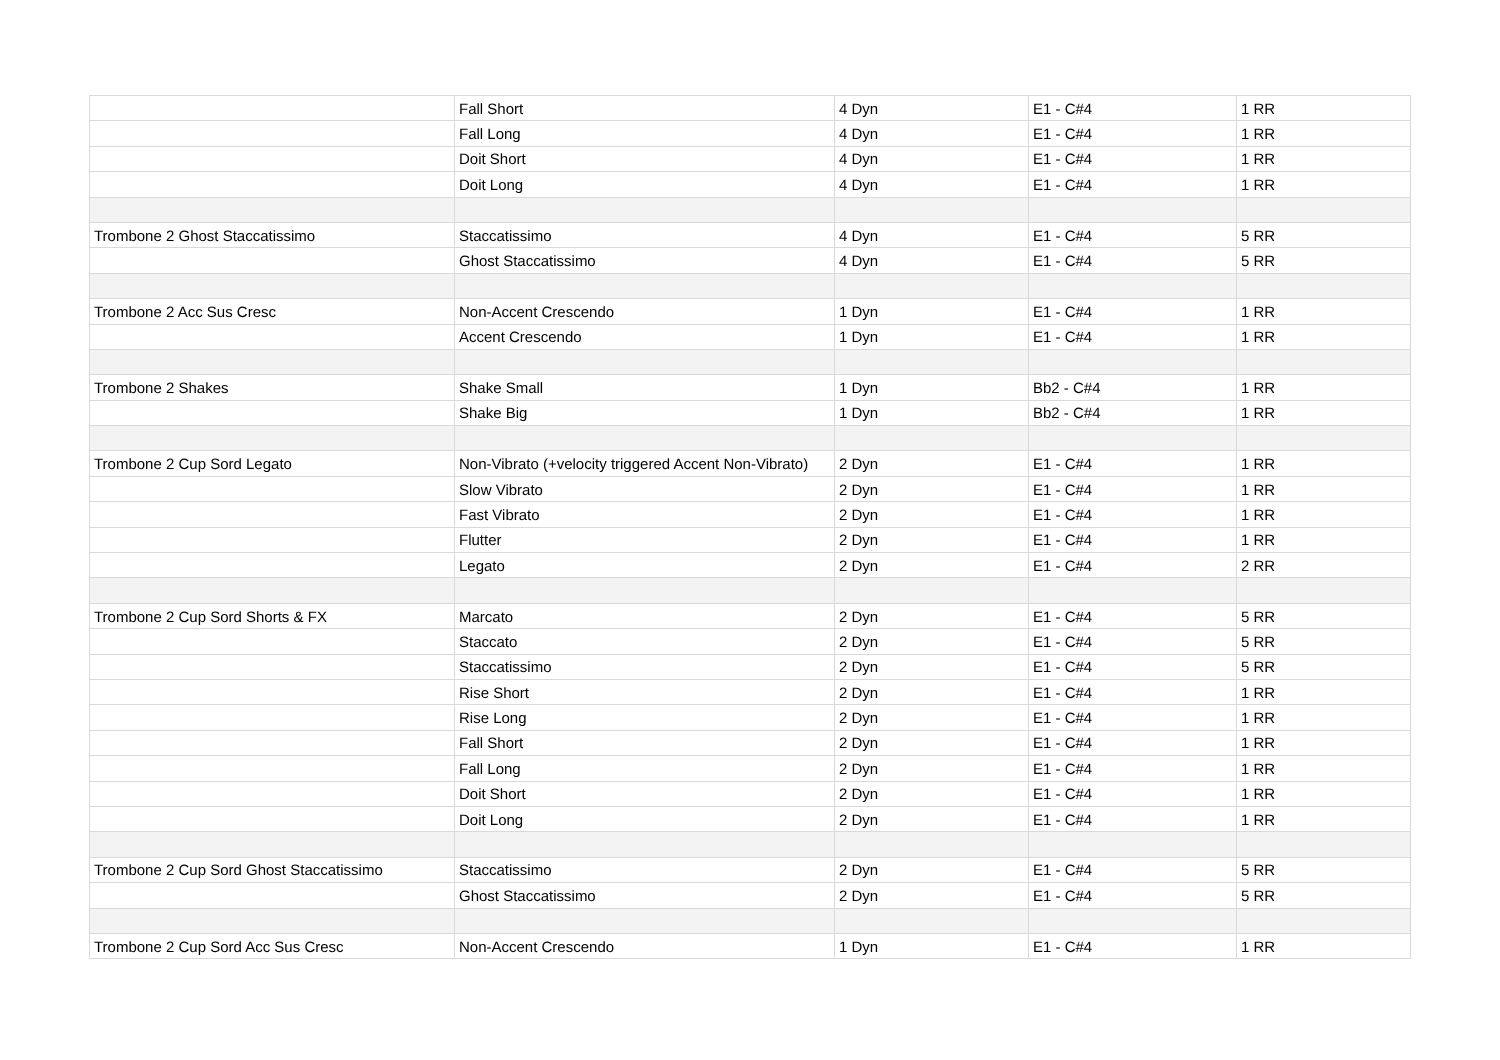| | Fall Short | 4 Dyn | E1 - C#4 | 1 RR |
| | Fall Long | 4 Dyn | E1 - C#4 | 1 RR |
| | Doit Short | 4 Dyn | E1 - C#4 | 1 RR |
| | Doit Long | 4 Dyn | E1 - C#4 | 1 RR |
| Trombone 2 Ghost Staccatissimo | Staccatissimo | 4 Dyn | E1 - C#4 | 5 RR |
| | Ghost Staccatissimo | 4 Dyn | E1 - C#4 | 5 RR |
| Trombone 2 Acc Sus Cresc | Non-Accent Crescendo | 1 Dyn | E1 - C#4 | 1 RR |
| | Accent Crescendo | 1 Dyn | E1 - C#4 | 1 RR |
| Trombone 2 Shakes | Shake Small | 1 Dyn | Bb2 - C#4 | 1 RR |
| | Shake Big | 1 Dyn | Bb2 - C#4 | 1 RR |
| Trombone 2 Cup Sord Legato | Non-Vibrato (+velocity triggered Accent Non-Vibrato) | 2 Dyn | E1 - C#4 | 1 RR |
| | Slow Vibrato | 2 Dyn | E1 - C#4 | 1 RR |
| | Fast Vibrato | 2 Dyn | E1 - C#4 | 1 RR |
| | Flutter | 2 Dyn | E1 - C#4 | 1 RR |
| | Legato | 2 Dyn | E1 - C#4 | 2 RR |
| Trombone 2 Cup Sord Shorts & FX | Marcato | 2 Dyn | E1 - C#4 | 5 RR |
| | Staccato | 2 Dyn | E1 - C#4 | 5 RR |
| | Staccatissimo | 2 Dyn | E1 - C#4 | 5 RR |
| | Rise Short | 2 Dyn | E1 - C#4 | 1 RR |
| | Rise Long | 2 Dyn | E1 - C#4 | 1 RR |
| | Fall Short | 2 Dyn | E1 - C#4 | 1 RR |
| | Fall Long | 2 Dyn | E1 - C#4 | 1 RR |
| | Doit Short | 2 Dyn | E1 - C#4 | 1 RR |
| | Doit Long | 2 Dyn | E1 - C#4 | 1 RR |
| Trombone 2 Cup Sord Ghost Staccatissimo | Staccatissimo | 2 Dyn | E1 - C#4 | 5 RR |
| | Ghost Staccatissimo | 2 Dyn | E1 - C#4 | 5 RR |
| Trombone 2 Cup Sord Acc Sus Cresc | Non-Accent Crescendo | 1 Dyn | E1 - C#4 | 1 RR |